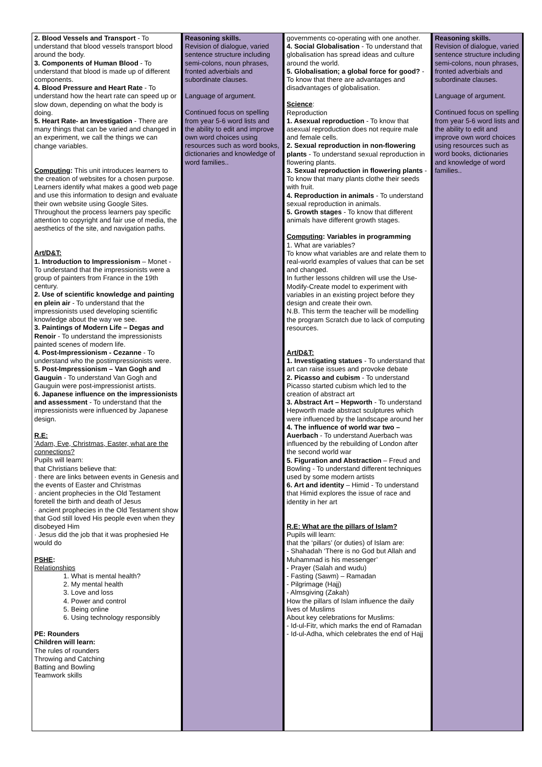| 2. Blood Vessels and Transport - To understand that blood vessels transport blood around the body. 3. Components of Human Blood - To understand that blood is made up of different components. 4. Blood Pressure and Heart Rate - To understand how the heart rate can speed up or slow down, depending on what the body is doing. 5. Heart Rate- an Investigation - There are many things that can be varied and changed in an experiment, we call the things we can change variables. Computing : This unit introduces learners to the creation of websites for a chosen purpose. Learners identify what makes a good web page and use this information to design and evaluate their own website using Google Sites. Throughout the process learners pay specific attention to copyright and fair use of media, the aesthetics of the site, and navigation paths. Art/D&T: 1. Introduction to Impressionism – Monet - To understand that the impressionists were a group of painters from France in the 19th century. 2. Use of scientific knowledge and painting en plein air - To understand that the impressionists used developing scientific knowledge about the way we see. 3. Paintings of Modern Life – Degas and Renoir - To understand the impressionists painted scenes of modern life. 4. Post-Impressionism - Cezanne - To understand who the postimpressionists were. 5. Post-Impressionism – Van Gogh and Gauguin - To understand Van Gogh and Gauguin were post-impressionist artists. 6. Japanese influence on the impressionists and assessment - To understand that the impressionists were influenced by Japanese design. R.E: 'Adam, Eve, Christmas, Easter, what are the connections? Pupils will learn: that Christians believe that: · there are links between events in Genesis and the events of Easter and Christmas · ancient prophecies in the Old Testament foretell the birth and death of Jesus · ancient prophecies in the Old Testament show that God still loved His people even when they disobeyed Him · Jesus did the job that it was prophesied He would do PSHE : Relationships 1. What is mental health? 2. My mental health 3. Love and loss 4. Power and control 5. Being online 6. Using technology responsibly PE: Rounders Children will learn: The rules of rounders Throwing and Catching Batting and Bowling Teamwork skills | Reasoning skills. Revision of dialogue, varied sentence structure including semi-colons, noun phrases, fronted adverbials and subordinate clauses. Language of argument. Continued focus on spelling from year 5-6 word lists and the ability to edit and improve own word choices using resources such as word books, dictionaries and knowledge of word families.. | governments co-operating with one another. 4. Social Globalisation - To understand that globalisation has spread ideas and culture around the world. 5. Globalisation; a global force for good? - To know that there are advantages and disadvantages of globalisation. Science : Reproduction 1. Asexual reproduction - To know that asexual reproduction does not require male and female cells. 2. Sexual reproduction in non-flowering plants - To understand sexual reproduction in flowering plants. 3. Sexual reproduction in flowering plants - To know that many plants clothe their seeds with fruit. 4. Reproduction in animals - To understand sexual reproduction in animals. 5. Growth stages - To know that different animals have different growth stages. Computing : Variables in programming 1. What are variables? To know what variables are and relate them to real-world examples of values that can be set and changed. In further lessons children will use the Use-Modify-Create model to experiment with variables in an existing project before they design and create their own. N.B. This term the teacher will be modelling the program Scratch due to lack of computing resources. Art/D&T: 1. Investigating statues - To understand that art can raise issues and provoke debate 2. Picasso and cubism - To understand Picasso started cubism which led to the creation of abstract art 3. Abstract Art – Hepworth - To understand Hepworth made abstract sculptures which were influenced by the landscape around her 4. The influence of world war two – Auerbach - To understand Auerbach was influenced by the rebuilding of London after the second world war 5. Figuration and Abstraction – Freud and Bowling - To understand different techniques used by some modern artists 6. Art and identity – Himid - To understand that Himid explores the issue of race and identity in her art R.E: What are the pillars of Islam? Pupils will learn: that the ‘pillars’ (or duties) of Islam are: - Shahadah ‘There is no God but Allah and Muhammad is his messenger’ - Prayer (Salah and wudu) - Fasting (Sawm) – Ramadan - Pilgrimage (Hajj) - Almsgiving (Zakah) How the pillars of Islam influence the daily lives of Muslims About key celebrations for Muslims: - Id-ul-Fitr, which marks the end of Ramadan - Id-ul-Adha, which celebrates the end of Hajj | Reasoning skills. Revision of dialogue, varied sentence structure including semi-colons, noun phrases, fronted adverbials and subordinate clauses. Language of argument. Continued focus on spelling from year 5-6 word lists and the ability to edit and improve own word choices using resources such as word books, dictionaries and knowledge of word families.. |